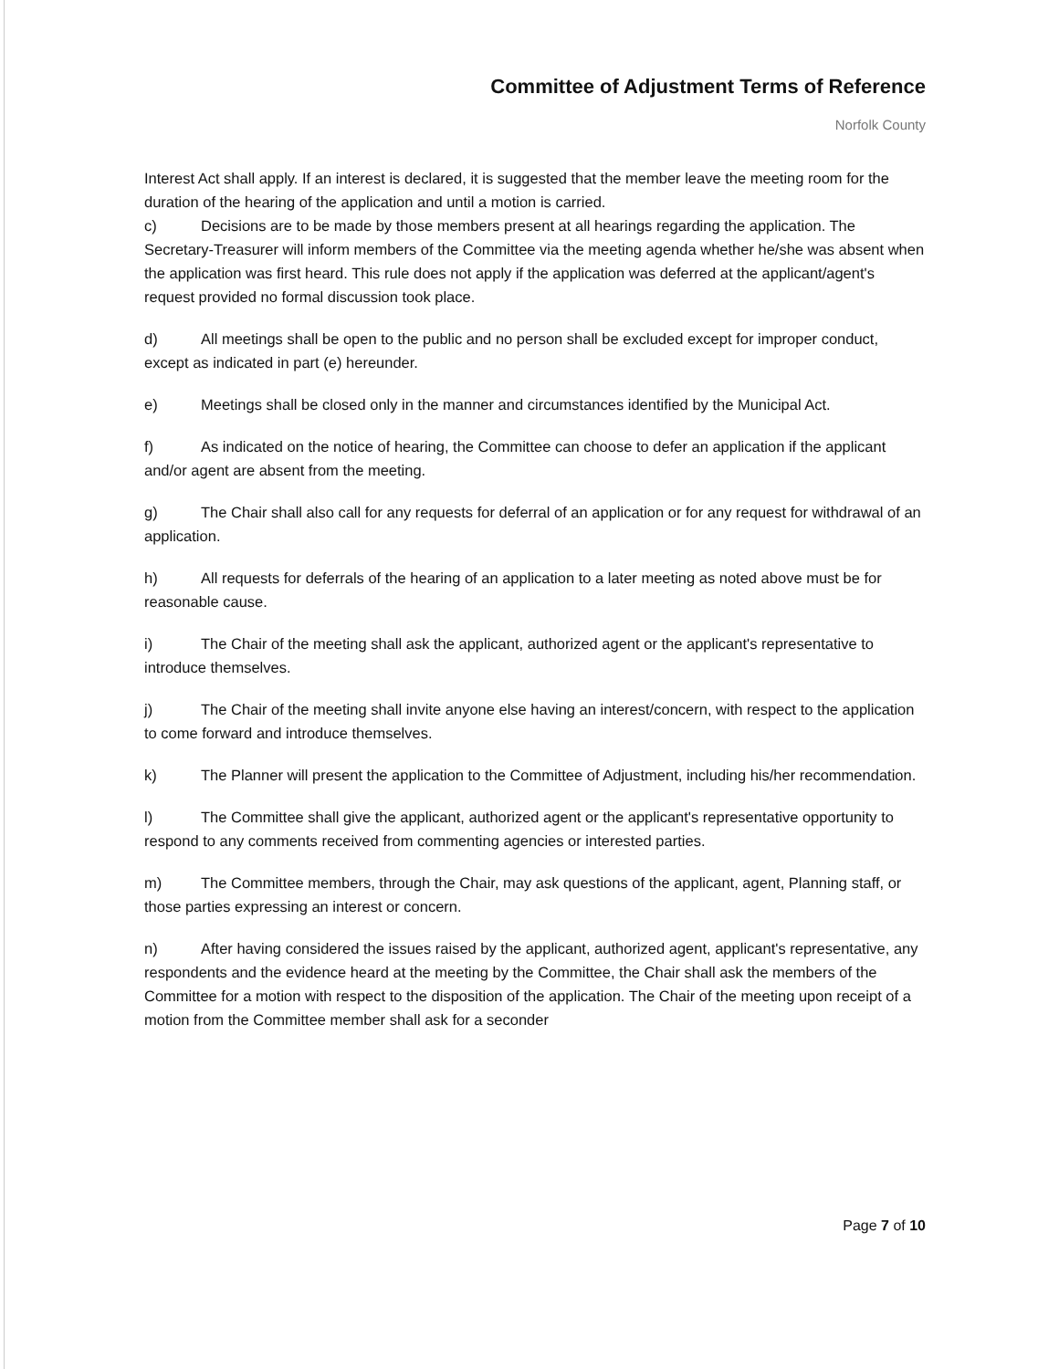Committee of Adjustment Terms of Reference
Norfolk County
Interest Act shall apply. If an interest is declared, it is suggested that the member leave the meeting room for the duration of the hearing of the application and until a motion is carried.
c) Decisions are to be made by those members present at all hearings regarding the application. The Secretary-Treasurer will inform members of the Committee via the meeting agenda whether he/she was absent when the application was first heard. This rule does not apply if the application was deferred at the applicant/agent's request provided no formal discussion took place.
d) All meetings shall be open to the public and no person shall be excluded except for improper conduct, except as indicated in part (e) hereunder.
e) Meetings shall be closed only in the manner and circumstances identified by the Municipal Act.
f) As indicated on the notice of hearing, the Committee can choose to defer an application if the applicant and/or agent are absent from the meeting.
g) The Chair shall also call for any requests for deferral of an application or for any request for withdrawal of an application.
h) All requests for deferrals of the hearing of an application to a later meeting as noted above must be for reasonable cause.
i) The Chair of the meeting shall ask the applicant, authorized agent or the applicant's representative to introduce themselves.
j) The Chair of the meeting shall invite anyone else having an interest/concern, with respect to the application to come forward and introduce themselves.
k) The Planner will present the application to the Committee of Adjustment, including his/her recommendation.
l) The Committee shall give the applicant, authorized agent or the applicant's representative opportunity to respond to any comments received from commenting agencies or interested parties.
m) The Committee members, through the Chair, may ask questions of the applicant, agent, Planning staff, or those parties expressing an interest or concern.
n) After having considered the issues raised by the applicant, authorized agent, applicant's representative, any respondents and the evidence heard at the meeting by the Committee, the Chair shall ask the members of the Committee for a motion with respect to the disposition of the application. The Chair of the meeting upon receipt of a motion from the Committee member shall ask for a seconder
Page 7 of 10